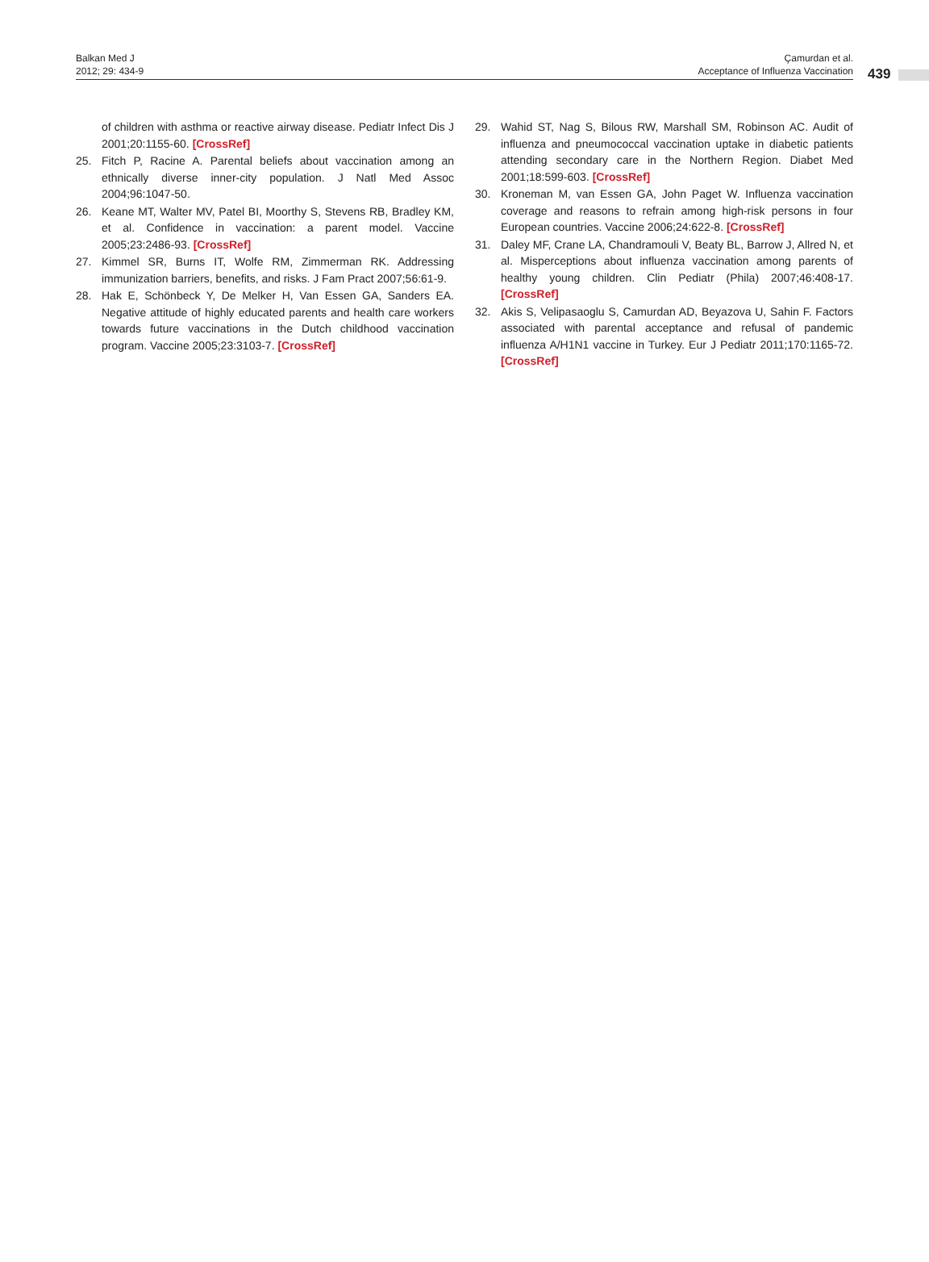Balkan Med J
2012; 29: 434-9
Çamurdan et al.
Acceptance of Influenza Vaccination
439
of children with asthma or reactive airway disease. Pediatr Infect Dis J 2001;20:1155-60. [CrossRef]
25. Fitch P, Racine A. Parental beliefs about vaccination among an ethnically diverse inner-city population. J Natl Med Assoc 2004;96:1047-50.
26. Keane MT, Walter MV, Patel BI, Moorthy S, Stevens RB, Bradley KM, et al. Confidence in vaccination: a parent model. Vaccine 2005;23:2486-93. [CrossRef]
27. Kimmel SR, Burns IT, Wolfe RM, Zimmerman RK. Addressing immunization barriers, benefits, and risks. J Fam Pract 2007;56:61-9.
28. Hak E, Schönbeck Y, De Melker H, Van Essen GA, Sanders EA. Negative attitude of highly educated parents and health care workers towards future vaccinations in the Dutch childhood vaccination program. Vaccine 2005;23:3103-7. [CrossRef]
29. Wahid ST, Nag S, Bilous RW, Marshall SM, Robinson AC. Audit of influenza and pneumococcal vaccination uptake in diabetic patients attending secondary care in the Northern Region. Diabet Med 2001;18:599-603. [CrossRef]
30. Kroneman M, van Essen GA, John Paget W. Influenza vaccination coverage and reasons to refrain among high-risk persons in four European countries. Vaccine 2006;24:622-8. [CrossRef]
31. Daley MF, Crane LA, Chandramouli V, Beaty BL, Barrow J, Allred N, et al. Misperceptions about influenza vaccination among parents of healthy young children. Clin Pediatr (Phila) 2007;46:408-17. [CrossRef]
32. Akis S, Velipasaoglu S, Camurdan AD, Beyazova U, Sahin F. Factors associated with parental acceptance and refusal of pandemic influenza A/H1N1 vaccine in Turkey. Eur J Pediatr 2011;170:1165-72. [CrossRef]